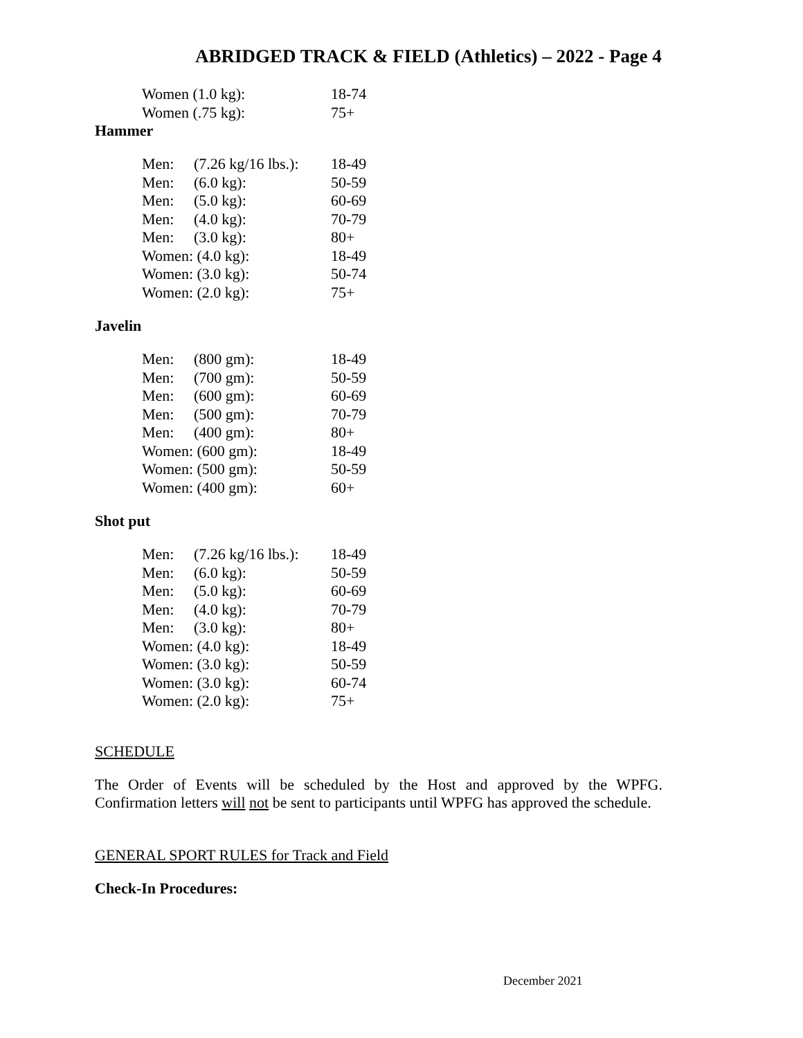ABRIDGED TRACK & FIELD (Athletics) – 2022 - Page 4
| Women (1.0 kg): | 18-74 |
| Women (.75 kg): | 75+ |
Hammer
| Men: | (7.26 kg/16 lbs.): | 18-49 |
| Men: | (6.0 kg): | 50-59 |
| Men: | (5.0 kg): | 60-69 |
| Men: | (4.0 kg): | 70-79 |
| Men: | (3.0 kg): | 80+ |
| Women: (4.0 kg): | | 18-49 |
| Women: (3.0 kg): | | 50-74 |
| Women: (2.0 kg): | | 75+ |
Javelin
| Men: | (800 gm): | 18-49 |
| Men: | (700 gm): | 50-59 |
| Men: | (600 gm): | 60-69 |
| Men: | (500 gm): | 70-79 |
| Men: | (400 gm): | 80+ |
| Women: (600 gm): | | 18-49 |
| Women: (500 gm): | | 50-59 |
| Women: (400 gm): | | 60+ |
Shot put
| Men: | (7.26 kg/16 lbs.): | 18-49 |
| Men: | (6.0 kg): | 50-59 |
| Men: | (5.0 kg): | 60-69 |
| Men: | (4.0 kg): | 70-79 |
| Men: | (3.0 kg): | 80+ |
| Women: (4.0 kg): | | 18-49 |
| Women: (3.0 kg): | | 50-59 |
| Women: (3.0 kg): | | 60-74 |
| Women: (2.0 kg): | | 75+ |
SCHEDULE
The Order of Events will be scheduled by the Host and approved by the WPFG. Confirmation letters will not be sent to participants until WPFG has approved the schedule.
GENERAL SPORT RULES for Track and Field
Check-In Procedures:
December 2021